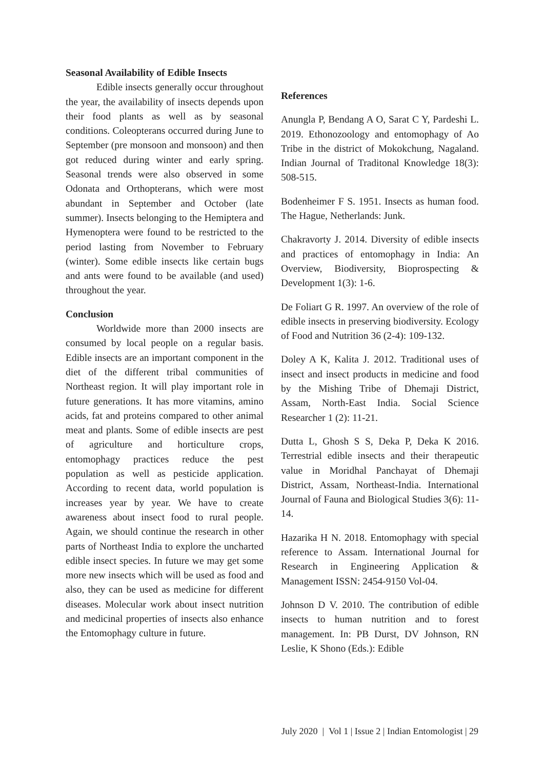Seasonal Availability of Edible Insects
Edible insects generally occur throughout the year, the availability of insects depends upon their food plants as well as by seasonal conditions. Coleopterans occurred during June to September (pre monsoon and monsoon) and then got reduced during winter and early spring. Seasonal trends were also observed in some Odonata and Orthopterans, which were most abundant in September and October (late summer). Insects belonging to the Hemiptera and Hymenoptera were found to be restricted to the period lasting from November to February (winter). Some edible insects like certain bugs and ants were found to be available (and used) throughout the year.
Conclusion
Worldwide more than 2000 insects are consumed by local people on a regular basis. Edible insects are an important component in the diet of the different tribal communities of Northeast region. It will play important role in future generations. It has more vitamins, amino acids, fat and proteins compared to other animal meat and plants. Some of edible insects are pest of agriculture and horticulture crops, entomophagy practices reduce the pest population as well as pesticide application. According to recent data, world population is increases year by year. We have to create awareness about insect food to rural people. Again, we should continue the research in other parts of Northeast India to explore the uncharted edible insect species. In future we may get some more new insects which will be used as food and also, they can be used as medicine for different diseases. Molecular work about insect nutrition and medicinal properties of insects also enhance the Entomophagy culture in future.
References
Anungla P, Bendang A O, Sarat C Y, Pardeshi L. 2019. Ethonozoology and entomophagy of Ao Tribe in the district of Mokokchung, Nagaland. Indian Journal of Traditonal Knowledge 18(3): 508-515.
Bodenheimer F S. 1951. Insects as human food. The Hague, Netherlands: Junk.
Chakravorty J. 2014. Diversity of edible insects and practices of entomophagy in India: An Overview, Biodiversity, Bioprospecting & Development 1(3): 1-6.
De Foliart G R. 1997. An overview of the role of edible insects in preserving biodiversity. Ecology of Food and Nutrition 36 (2-4): 109-132.
Doley A K, Kalita J. 2012. Traditional uses of insect and insect products in medicine and food by the Mishing Tribe of Dhemaji District, Assam, North-East India. Social Science Researcher 1 (2): 11-21.
Dutta L, Ghosh S S, Deka P, Deka K 2016. Terrestrial edible insects and their therapeutic value in Moridhal Panchayat of Dhemaji District, Assam, Northeast-India. International Journal of Fauna and Biological Studies 3(6): 11-14.
Hazarika H N. 2018. Entomophagy with special reference to Assam. International Journal for Research in Engineering Application & Management ISSN: 2454-9150 Vol-04.
Johnson D V. 2010. The contribution of edible insects to human nutrition and to forest management. In: PB Durst, DV Johnson, RN Leslie, K Shono (Eds.): Edible
July 2020 | Vol 1 | Issue 2 | Indian Entomologist | 29